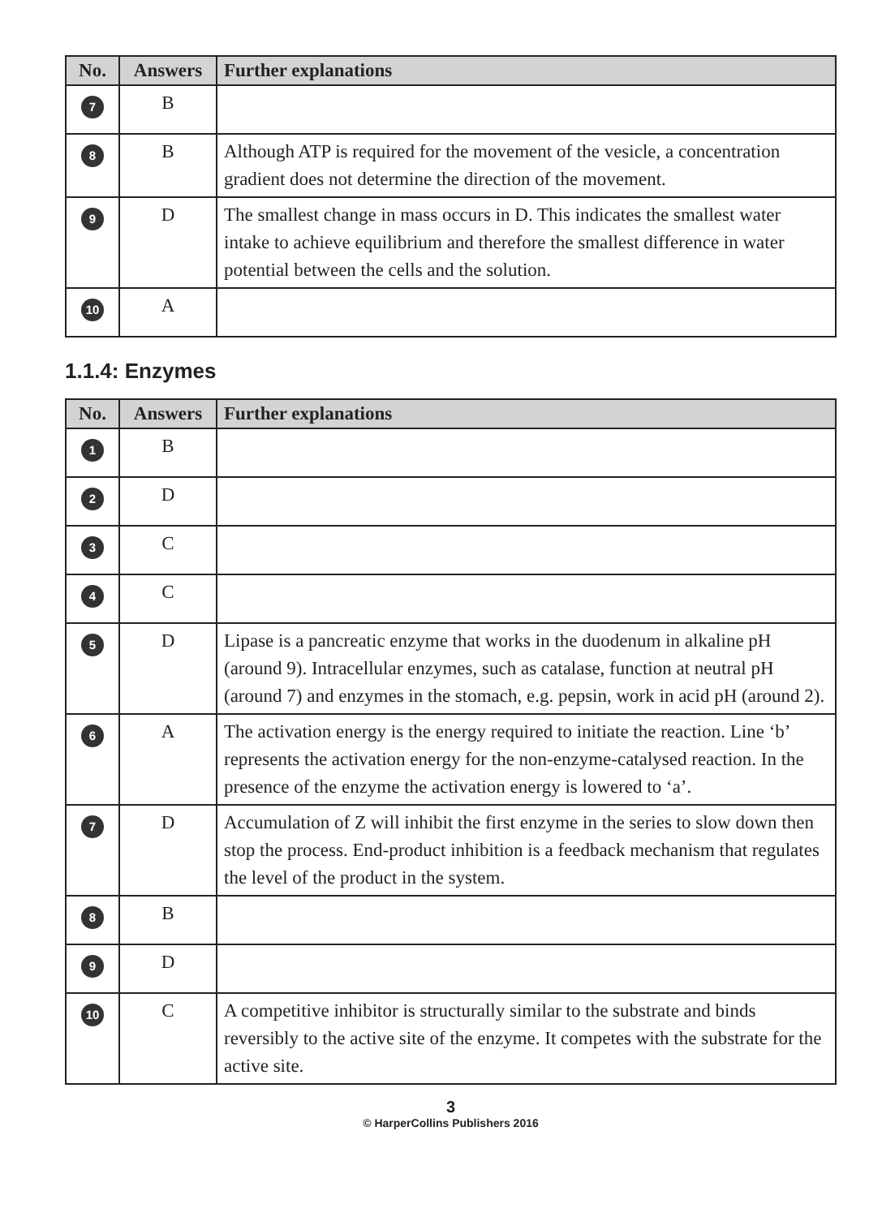| No. | Answers | Further explanations |
| --- | --- | --- |
| 7 | B | |
| 8 | B | Although ATP is required for the movement of the vesicle, a concentration gradient does not determine the direction of the movement. |
| 9 | D | The smallest change in mass occurs in D. This indicates the smallest water intake to achieve equilibrium and therefore the smallest difference in water potential between the cells and the solution. |
| 10 | A | |
1.1.4: Enzymes
| No. | Answers | Further explanations |
| --- | --- | --- |
| 1 | B | |
| 2 | D | |
| 3 | C | |
| 4 | C | |
| 5 | D | Lipase is a pancreatic enzyme that works in the duodenum in alkaline pH (around 9). Intracellular enzymes, such as catalase, function at neutral pH (around 7) and enzymes in the stomach, e.g. pepsin, work in acid pH (around 2). |
| 6 | A | The activation energy is the energy required to initiate the reaction. Line ‘b’ represents the activation energy for the non-enzyme-catalysed reaction. In the presence of the enzyme the activation energy is lowered to ‘a’. |
| 7 | D | Accumulation of Z will inhibit the first enzyme in the series to slow down then stop the process. End-product inhibition is a feedback mechanism that regulates the level of the product in the system. |
| 8 | B | |
| 9 | D | |
| 10 | C | A competitive inhibitor is structurally similar to the substrate and binds reversibly to the active site of the enzyme. It competes with the substrate for the active site. |
3
© HarperCollins Publishers 2016